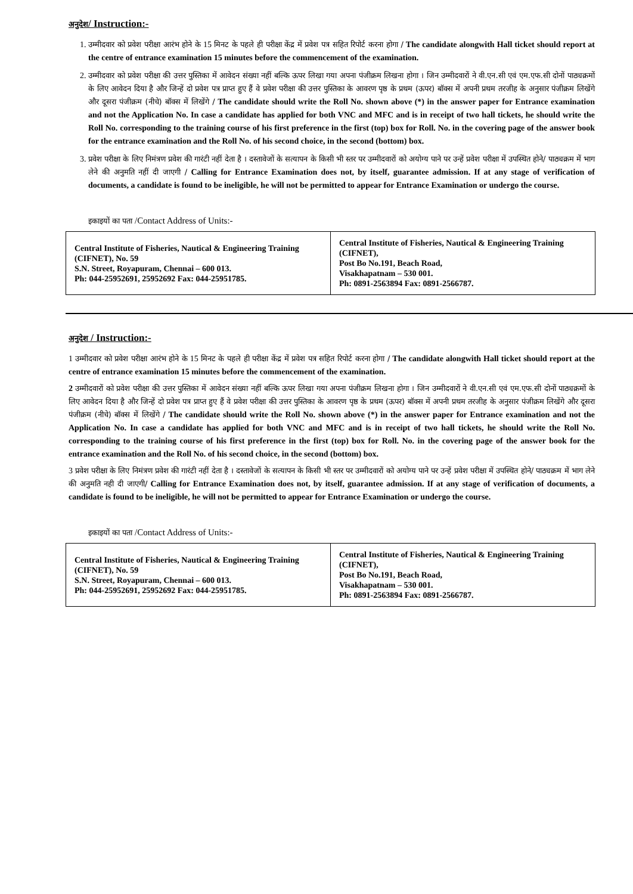अनुदेश/ Instruction:-
1. उम्मीदवार को प्रवेश परीक्षा आरंभ होने के 15 मिनट के पहले ही परीक्षा केंद्र में प्रवेश पत्र सहित रिपोर्ट करना होगा / The candidate alongwith Hall ticket should report at the centre of entrance examination 15 minutes before the commencement of the examination.
2. उम्मीदवार को प्रवेश परीक्षा की उत्तर पुस्तिका में आवेदन संख्या नहीं बल्कि ऊपर लिखा गया अपना पंजीक्रम लिखना होगा । जिन उम्मीदवारों ने वी.एन.सी एवं एम.एफ.सी दोनों पाठ्यक्रमों के लिए आवेदन दिया है और जिन्हें दो प्रवेश पत्र प्राप्त हुए हैं वे प्रवेश परीक्षा की उत्तर पुस्तिका के आवरण पृष्ठ के प्रथम (ऊपर) बॉक्स में अपनी प्रथम तरजीह के अनुसार पंजीक्रम लिखेंगे और दूसरा पंजीक्रम (नीचे) बॉक्स में लिखेंगे / The candidate should write the Roll No. shown above (*) in the answer paper for Entrance examination and not the Application No. In case a candidate has applied for both VNC and MFC and is in receipt of two hall tickets, he should write the Roll No. corresponding to the training course of his first preference in the first (top) box for Roll. No. in the covering page of the answer book for the entrance examination and the Roll No. of his second choice, in the second (bottom) box.
3. प्रवेश परीक्षा के लिए निमंत्रण प्रवेश की गारंटी नहीं देता है । दस्तावेजों के सत्यापन के किसी भी स्तर पर उम्मीदवारों को अयोग्य पाने पर उन्हें प्रवेश परीक्षा में उपस्थित होने/ पाठ्यक्रम में भाग लेने की अनुमति नहीं दी जाएगी / Calling for Entrance Examination does not, by itself, guarantee admission. If at any stage of verification of documents, a candidate is found to be ineligible, he will not be permitted to appear for Entrance Examination or undergo the course.
इकाइयों का पता /Contact Address of Units:-
| Central Institute of Fisheries, Nautical & Engineering Training (CIFNET), No. 59 S.N. Street, Royapuram, Chennai – 600 013. Ph: 044-25952691, 25952692 Fax: 044-25951785. | Central Institute of Fisheries, Nautical & Engineering Training (CIFNET), Post Bo No.191, Beach Road, Visakhapatnam – 530 001. Ph: 0891-2563894 Fax: 0891-2566787. |
अनुदेश / Instruction:-
1 उम्मीदवार को प्रवेश परीक्षा आरंभ होने के 15 मिनट के पहले ही परीक्षा केंद्र में प्रवेश पत्र सहित रिपोर्ट करना होगा / The candidate alongwith Hall ticket should report at the centre of entrance examination 15 minutes before the commencement of the examination.
2 उम्मीदवारों को प्रवेश परीक्षा की उत्तर पुस्तिका में आवेदन संख्या नहीं बल्कि ऊपर लिखा गया अपना पंजीक्रम लिखना होगा । जिन उम्मीदवारों ने वी.एन.सी एवं एम.एफ.सी दोनों पाठ्यक्रमों के लिए आवेदन दिया है और जिन्हें दो प्रवेश पत्र प्राप्त हुए हैं वे प्रवेश परीक्षा की उत्तर पुस्तिका के आवरण पृष्ठ के प्रथम (ऊपर) बॉक्स में अपनी प्रथम तरजीह के अनुसार पंजीक्रम लिखेंगे और दूसरा पंजीक्रम (नीचे) बॉक्स में लिखेंगे / The candidate should write the Roll No. shown above (*) in the answer paper for Entrance examination and not the Application No. In case a candidate has applied for both VNC and MFC and is in receipt of two hall tickets, he should write the Roll No. corresponding to the training course of his first preference in the first (top) box for Roll. No. in the covering page of the answer book for the entrance examination and the Roll No. of his second choice, in the second (bottom) box.
3 प्रवेश परीक्षा के लिए निमंत्रण प्रवेश की गारंटी नहीं देता है । दस्तावेजों के सत्यापन के किसी भी स्तर पर उम्मीदवारों को अयोग्य पाने पर उन्हें प्रवेश परीक्षा में उपस्थित होने/ पाठ्यक्रम में भाग लेने की अनुमति नही दी जाएगी/ Calling for Entrance Examination does not, by itself, guarantee admission. If at any stage of verification of documents, a candidate is found to be ineligible, he will not be permitted to appear for Entrance Examination or undergo the course.
इकाइयों का पता /Contact Address of Units:-
| Central Institute of Fisheries, Nautical & Engineering Training (CIFNET), No. 59 S.N. Street, Royapuram, Chennai – 600 013. Ph: 044-25952691, 25952692 Fax: 044-25951785. | Central Institute of Fisheries, Nautical & Engineering Training (CIFNET), Post Bo No.191, Beach Road, Visakhapatnam – 530 001. Ph: 0891-2563894 Fax: 0891-2566787. |